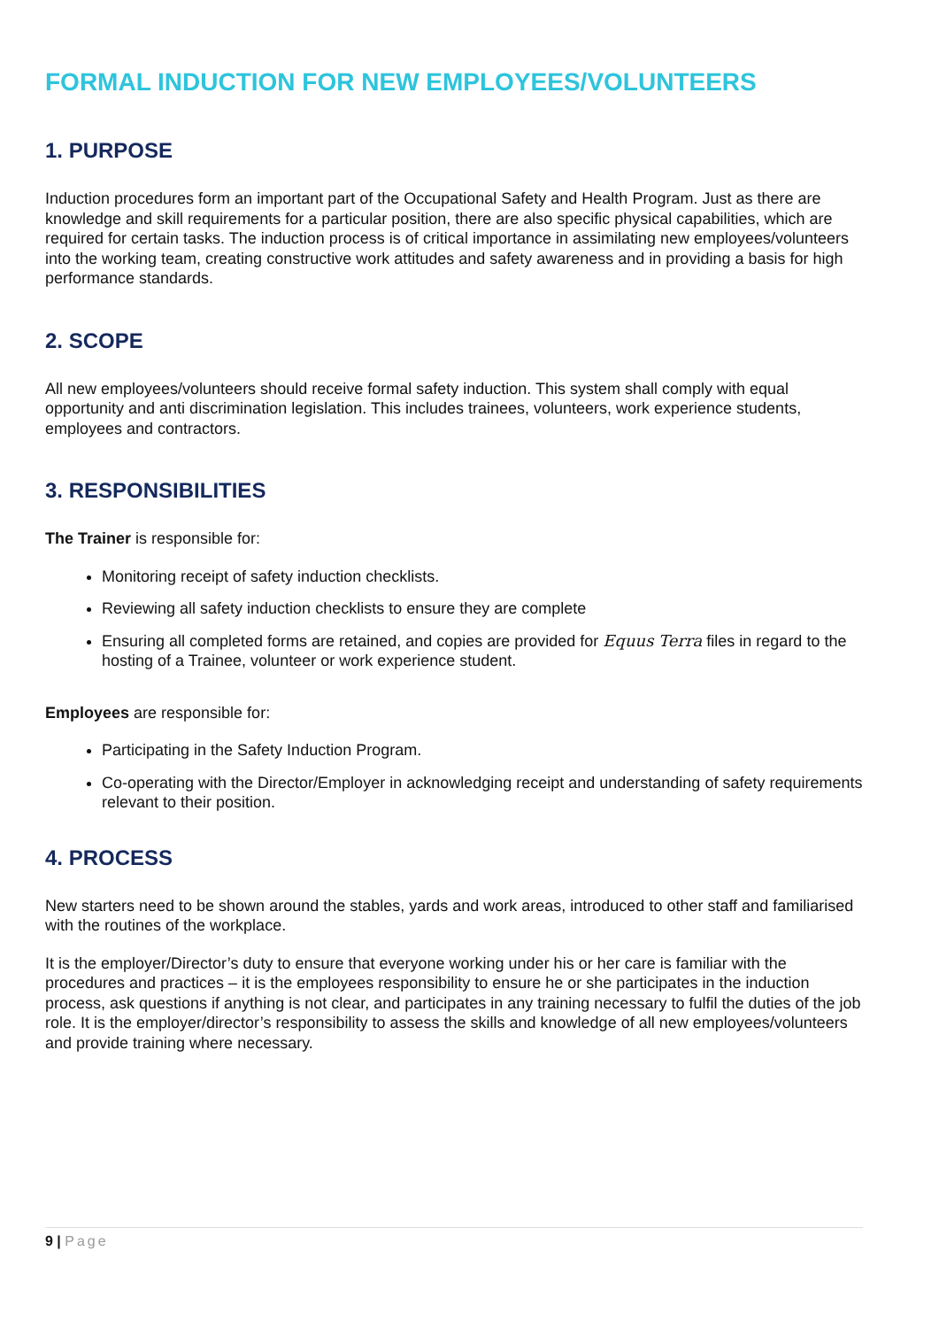FORMAL INDUCTION FOR NEW EMPLOYEES/VOLUNTEERS
1. PURPOSE
Induction procedures form an important part of the Occupational Safety and Health Program. Just as there are knowledge and skill requirements for a particular position, there are also specific physical capabilities, which are required for certain tasks. The induction process is of critical importance in assimilating new employees/volunteers into the working team, creating constructive work attitudes and safety awareness and in providing a basis for high performance standards.
2. SCOPE
All new employees/volunteers should receive formal safety induction. This system shall comply with equal opportunity and anti discrimination legislation. This includes trainees, volunteers, work experience students, employees and contractors.
3. RESPONSIBILITIES
The Trainer is responsible for:
Monitoring receipt of safety induction checklists.
Reviewing all safety induction checklists to ensure they are complete
Ensuring all completed forms are retained, and copies are provided for Equus Terra files in regard to the hosting of a Trainee, volunteer or work experience student.
Employees are responsible for:
Participating in the Safety Induction Program.
Co-operating with the Director/Employer in acknowledging receipt and understanding of safety requirements relevant to their position.
4. PROCESS
New starters need to be shown around the stables, yards and work areas, introduced to other staff and familiarised with the routines of the workplace.
It is the employer/Director’s duty to ensure that everyone working under his or her care is familiar with the procedures and practices – it is the employees responsibility to ensure he or she participates in the induction process, ask questions if anything is not clear, and participates in any training necessary to fulfil the duties of the job role. It is the employer/director’s responsibility to assess the skills and knowledge of all new employees/volunteers and provide training where necessary.
9 | Page